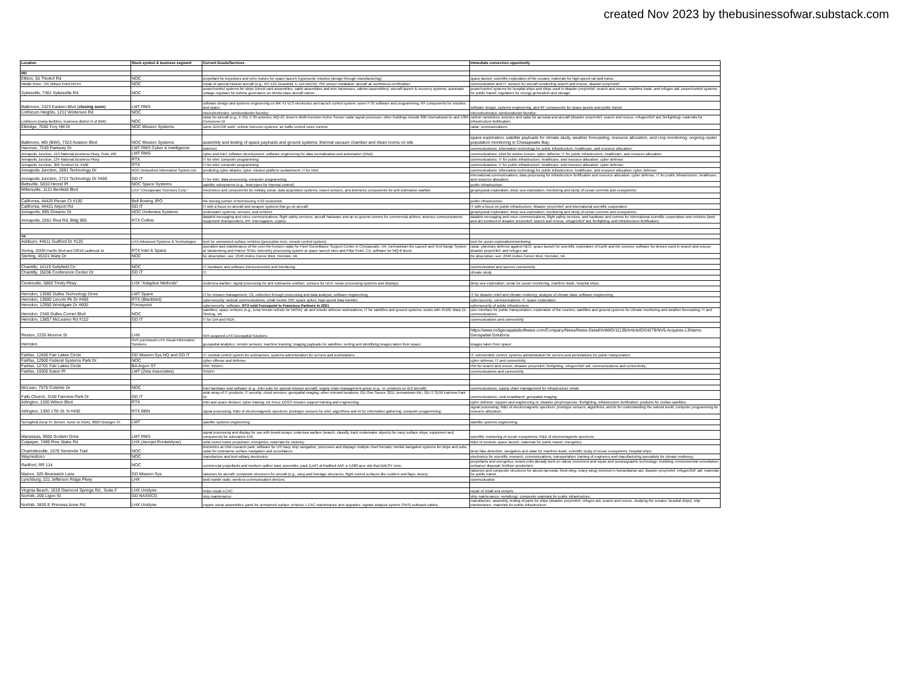created Nov 2023 by thebusinessofwar.substack.com
| Location | Stock symbol & business segment | Current Goods/Services | Immediate conversion opportunity |
| --- | --- | --- | --- |
| MD | | | |
| Elkton, 55 Thiokol Rd | NOC | propellant for torpedoes and retro motors for space launch; hypersonic missiles (design through manufacturing); | space launch; scientific exploration of the oceans; materials for high-speed rail and trains; |
| Middle River, 701 Wilson Point Rd #4 | NOC | repair of special mission aircraft (e.g., RC-12X Guardrail, E-11A BACN); ISR sensor installaton; aircraft air worthiness certification; | communication and IT; sensors for aircraft conducting search and rescue, disaster prep/relief; |
| Sykesville, 7301 Sykesville Rd | NOC | power/control systems for ships (circuit card assemblies, cable assemblies and wire harnesses, cabinet assemblies); aircraft launch & recovery systems; automatic voltage regulator for turbine generators on Nimitz-class aircraft carrier | power/control systems for hospital ships and ships used in disaster prep/relief, search and rescue, maritime trade, and refugee aid; power/control systems for public transit; regulators for energy generation and storage; |
| Baltimore, 2323 Eastern Blvd ( closing soon ) | LMT RMS | software design and systems engineering on MK 41 VLS electronics and launch control system; some F-35 software and programming; RF components for missiles and space; | software design, systems engineering, and RF components for space launch and public transit |
| Linthicum Heights, 1212 Winterson Rd | NOC | microelectronics; semiconductor foundry; | microelectronics; semiconductor foundry; |
| Linthicum (many facilities, business district N of BWI) | NOC | radar for aircraft (e.g., F-35); F-35 avionics; MQ-4C drone's Multi-Function Active Sensor radar signal processor; other buildings include 800 International Dr and 1304 Concourse Dr | carbon nanotubes; avionics and radar for aerostat and aircraft (disaster prep/relief, search and rescue, refugee/IDP aid, firefighting); materials for infrastructure fortification; |
| Elkridge, 7040 Troy Hill Dr | NOC Mission Systems | some G/ATOR work; vehicle intercom systems; air traffic control voice comms; | radar; communications |
| Baltimore, MD (BWI), 7323 Aviation Blvd | NOC Mission Systems | assembly and testing of space payloads and ground systems; thermal vacuum chamber and clean rooms on site | space exploration; satellite payloads for climate study, weather forecasting, resource allocation, and crop monitoring; ongoing oyster population monitoring in Chesapeake Bay; |
| Hanover, 7240 Parkway Dr | LMT RMS Cyber & Intelligence | patches) | communications; information technology for public infrastructure, healthcare, and resource allocation; |
| Annapolis Junction, 410 National Business Pkwy, Suite 100 | LMT RMS | cyber and intel; software development; software engineering for data normalization and automation (DNA); | communications; DNA for worker leisure; cyber defense; IT for public infrastructure, healthcare, and resource allocation; |
| Annapolis Junction, 134 National Business Pkwy | RTX | IT for intel; computer programming; | communications; IT for public infrastructure, healthcare, and resource allocation; cyber defense; |
| Annapolis Junction, 306 Sentinel Dr, #100 | RTX | IT for intel; computer programming; | communications; IT for public infrastructure, healthcare, and resource allocation; cyber defense; |
| Annapolis Junction, 2691 Technology Dr | NOC Networked Information System Div | predicting cyber attacks; cyber mission platform sustainment; IT for intel; | communications; information technology for public infrastructure, healthcare, and resource allocation; cyber defense; |
| Annapolis Junction, 2721 Technology Dr #400 | GD IT | IT for intel; data-processing; computer programming; | international communications; data processing for infrastructure fortification and resource allocation; cyber defense; IT for public infrastructure, healthcare, and resource allocation; |
| Beltsville, 5010 Herzel Pl | NOC Space Systems | satellite subsystems (e.g., heat pipes for thermal control); | public infrastructure; |
| Millersville, 1121 Benfield Blvd | LHX "Chesapeake Sciences Corp." | electronics and components for military sonar; data acquisition systems, towed sensors, and telemetry components for anti-submarine warfare | geophysical exploration; deep sea exploration; monitoring and study of ocean currents and ecosystems; |
| California, 44425 Pecan Ct #100 | Bell Boeing JPO | the Boeing portion of Bell-Boeing V-22 production | public infrastructure; |
| California, 44421 Airport Rd | GD IT | IT with a focus on aircraft and weapon systems that go on aircraft; | IT with a focus on public infrastructure, disaster prep/relief, and international scientific cooperation |
| Annapolis, 895 Oceanic Dr | NOC Undersea Systems | underwater systems, sensors, and vehicles | geophysical exploration; deep sea exploration; monitoring and study of ocean currents and ecosystems; |
| Annapolis, 2551 Riva Rd, Bldg 905 | RTX Collins | datalink messaging and voice communications; flight safety services; aircraft hardware and air-to-ground comms for commercial airlines; avionics communications equipment (transponders, IFF, interrogators, crypto) | datalink messaging and voice communications, flight safety services, and hardware and comms for international scientific cooperation and vehicles (land and air) involved in disaster prep/relief, search and rescue, refugee/IDP aid, firefighting, and infrastructure fortification; |
| VA | | | |
| Ashburn, 44611 Guilford Dr #125 | LHX Advanced Systems & Technologies | tech for unmanned surface vehicles (perception tech, remote control system); | tech for ocean exploration/monitoring; |
| Sterling, 22260 Pacific Blvd and 23010 Ladbrook Dr | RTX Intel & Space | operation and maintenance of the over-the-horizon radar for Fleet Surveillance Support Center in Chesapeake, VA; run/maintain the Launch and Test Range System at Vandenberg and Patrick SFBs; telemetry processing system at space launch sites and Pillar Point, CA; software for MQ-8 drone | radar; planetary defense against NEO; space launch for scientific exploration of Earth and the cosmos; software for drones used in search and rescue, disaster prep/relief, and refugee aid |
| Sterling, 45101 Warp Dr | NOC | for description, see: 2340 Dulles Corner Blvd, Herndon, VA | for description, see: 2340 Dulles Corner Blvd, Herndon, VA |
| Chantilly, 14119 Sullyfield Cir | NOC | IT; hardware and software interconnection and interfacing; | communication and species connectivity |
| Chantilly, 15036 Conference Center Dr | GD IT | IT; | climate study |
| Centreville, 5860 Trinity Pkwy | LHX "Adaptive Methods" | undersea warfare; signal processing for anti-submarine warfare; sensors for UUV; sonar processing systems and displays; | deep sea exploration; sonar for ocean monitoring, maritime trade, hospital ships; |
| Herndon, 13560 Dulles Technology Drive | LMT Space | IT for mission management, C2, collection through processing and data analysis; software engineering; | IT for disaster relief and climate resiliency; analysis of climate data; software engineering; |
| Herndon, 13900 Lincoln Pk Dr #400 | RTX (Blackbird) | cybersecurity; tactical communications; small mobile ISR; space optics; high-speed data transfer; | cybersecurity; communications; IT; space exploration; |
| Herndon, 12950 Worldgate Dr #600 | Forcepoint | cybersecurity; software; RTX sold Forcepoint to Francisco Partners in 2021 | cybersecurity of public infrastructure; |
| Herndon, 2340 Dulles Corner Blvd | NOC | satellites; space vehicles (e.g., lunar terrain vehicle for NASA); air and missile defense workstations; IT for satellites and ground systems; works with 45101 Warp Dr, Sterling, VA | user interface for public transportation; exploration of the cosmos; satellites and ground systems for climate monitoring and weather forecasting; IT and communications; |
| Herndon, 13857 McLearen Rd #110 | GD IT | IT for DIA and NGA; | communications and connectivity |
| Reston, 2235 Monroe St | LHX | NV5 acquired LHX Geospatial Solutions | https://www.nv5geospatialsoftware.com/Company/News/News-Detail/ArtMID/11139/ArticleID/24279/NV5-Acquires-L3Harris-Geospatial-Solutions |
| Herndon | NV5 purchased LHX Visual Information Solutions | geospatial analytics; remote sensors; machine learning; imaging payloads for satellites; sorting and identifying images taken from space; | images taken from space; |
| Fairfax, 12450 Fair Lakes Circle | GD Mission Sys HQ and GD IT | IT; combat control system for submarines; systems administration for servers and workstations; | IT; submersible control; systems administration for servers and workstations for public transporation; |
| Fairfax, 12900 Federal Systems Park Dr | NOC | cyber offense and defense; | cyber defense; IT and connectivity; |
| Fairfax, 12701 Fair Lakes Circle | BA Argon ST | ISR; SIGINT; | ISR for search and rescue, disaster prep/relief, firefighting, refugee/IDP aid; communications and connectivity; |
| Fairfax, 10302 Eaton Pl | LMT (Zeta Associates) | SIGINT | communications and connectivity |
| McLean, 7575 Colshire Dr | NOC | intel hardware and software (e.g., intel suite for special mission aircraft); supply chain management group (e.g., re: products on B-2 aircraft); | communications; supply chain management for infrastructure rehab |
| Falls Church, 3150 Fairview Park Dr | GD IT | wide array of IT products; IT security; cloud services; geospatial imaging; other relevant locations: GD One Source 3211 Jermantown Rd.; GD IT 3150 Fairview Park Dr. | communications; rural broadband; geospatial imaging; |
| Arlington, 1100 Wilson Blvd | RTX | intel and space division; cyber training; Air Force DCGS mission support training and engineering; | cyber defense; support and engineering re: disaster prep/response, firefighting, infrastructure fortification; products for civilian satellites |
| Arlington, 1300 17th St. N #400 | RTX BBN | signal processing; R&D of electromagnetic spectrum; prototype sensors for intel; algorithms and AI for information gathering; computer progarmming; | signal processing; R&D of electromagnetic spectrum; prototype sensors, algorithms, and AI for understanding the natural world; computer programming for resource allocation; |
| Springfield (near Ft. Belvoir, home to NGA), 8020 Grainger Ct. | LMT | satellite systems engineering; | satellite systems engineering; |
| Manassas, 9500 Godwin Drive | LMT RMS | signal processing and display for use with towed arrays; undersea warfare (search, classify, track underwater objects) for navy surface ships; equipment and components for submarine EW; | scientific monitoring of ocean ecosystems; R&D of electromagnetic spectrum; |
| Culpeper, 7499 Pine Stake Rd | LHX (Aerojet Rocketdyne) | solid rocket motor propulsion; energetics; materials for rocketry; | R&D of nontoxic space launch; materials for public transit; energetics; |
| Charlottesville, 1070 Seminole Trail | NOC | biometrics at UVA research park; software for US Navy ship navigation, processes and displays multiple chart formats; inertial navigation systems for ships and subs; radar for submarine surface navigation and surveillance; | deep fake detection; navigation and radar for maritime trade, scientific study of ocean ecosystems, hospital ships; |
| Waynesboro | NOC | manufacture and test military electronics | electronics for scientific research, communications, transportation; training of engineers and manufacturing specialists for climate resiliency; |
| Radford, RR 114 | NOC | commercial propellants and medium caliber load, assemble, pack (LAP) at Radford AAP, a 4,080 acre site that BAESY runs; | propellants and energetics; tenant units already work on railcar movement and repair and oceanographic technology; rewilding; environmental remediation; ordnance disposal; fertilizer production; |
| Marion, 325 Brunswick Lane | GD Mission Sys | radomes for aircraft; composite structures for aircraft (e.g., wing and fuselage structures, flight control surfaces like rudders and flaps, doors); | radomes and composite structures for aircrat (aerostat, fixed-wing, rotary-wing) involved in humanitarian aid, disaster prep/relief, refugee/IDP aid; materials for public transit |
| Lynchburg, 221 Jefferson Ridge Pkwy | LHX | land mobile radio; wireless communication devices; | communication |
| Virginia Beach, 1619 Diamond Springs Rd., Suite F | LHX Unidyne | helps repair LCAC | repair of small sea vessels |
| Norfolk, 200 Ligon St. | GD NASSCO | ship maintenance | ship maintenance; metallurgy; composite materials for public infrastructure; |
| Norfolk, 3835 E Princess Anne Rd. | LHX Unidyne | copper sonar assemblies; parts for unmanned surface vehicles; LCAC maintenance and upgrades; signals analysis system (SAS) outboard cables; | manufacture, assembly, testing of parts for ships (disaster prep/relief, refugee aid, search and rescue, studying the oceans; hospital ships); ship maintenance; materials for public infrastructure; |